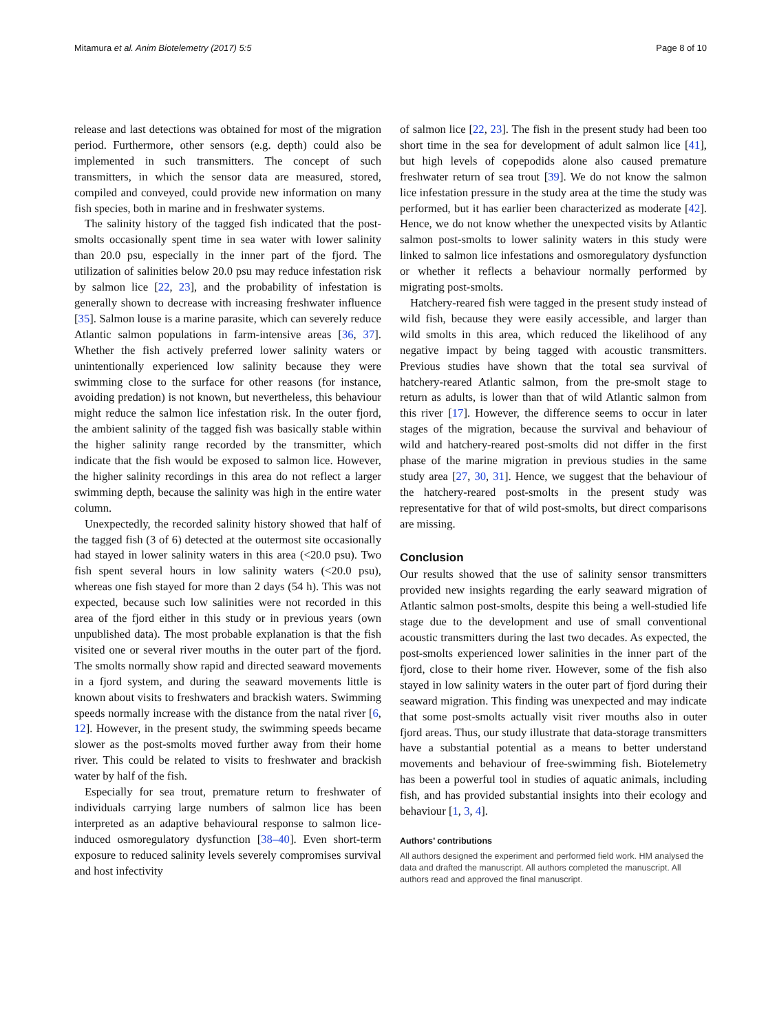Mitamura et al. Anim Biotelemetry (2017) 5:5 Page 8 of 10
release and last detections was obtained for most of the migration period. Furthermore, other sensors (e.g. depth) could also be implemented in such transmitters. The concept of such transmitters, in which the sensor data are measured, stored, compiled and conveyed, could provide new information on many fish species, both in marine and in freshwater systems.
The salinity history of the tagged fish indicated that the post-smolts occasionally spent time in sea water with lower salinity than 20.0 psu, especially in the inner part of the fjord. The utilization of salinities below 20.0 psu may reduce infestation risk by salmon lice [22, 23], and the probability of infestation is generally shown to decrease with increasing freshwater influence [35]. Salmon louse is a marine parasite, which can severely reduce Atlantic salmon populations in farm-intensive areas [36, 37]. Whether the fish actively preferred lower salinity waters or unintentionally experienced low salinity because they were swimming close to the surface for other reasons (for instance, avoiding predation) is not known, but nevertheless, this behaviour might reduce the salmon lice infestation risk. In the outer fjord, the ambient salinity of the tagged fish was basically stable within the higher salinity range recorded by the transmitter, which indicate that the fish would be exposed to salmon lice. However, the higher salinity recordings in this area do not reflect a larger swimming depth, because the salinity was high in the entire water column.
Unexpectedly, the recorded salinity history showed that half of the tagged fish (3 of 6) detected at the outermost site occasionally had stayed in lower salinity waters in this area (<20.0 psu). Two fish spent several hours in low salinity waters (<20.0 psu), whereas one fish stayed for more than 2 days (54 h). This was not expected, because such low salinities were not recorded in this area of the fjord either in this study or in previous years (own unpublished data). The most probable explanation is that the fish visited one or several river mouths in the outer part of the fjord. The smolts normally show rapid and directed seaward movements in a fjord system, and during the seaward movements little is known about visits to freshwaters and brackish waters. Swimming speeds normally increase with the distance from the natal river [6, 12]. However, in the present study, the swimming speeds became slower as the post-smolts moved further away from their home river. This could be related to visits to freshwater and brackish water by half of the fish.
Especially for sea trout, premature return to freshwater of individuals carrying large numbers of salmon lice has been interpreted as an adaptive behavioural response to salmon lice-induced osmoregulatory dysfunction [38–40]. Even short-term exposure to reduced salinity levels severely compromises survival and host infectivity
of salmon lice [22, 23]. The fish in the present study had been too short time in the sea for development of adult salmon lice [41], but high levels of copepodids alone also caused premature freshwater return of sea trout [39]. We do not know the salmon lice infestation pressure in the study area at the time the study was performed, but it has earlier been characterized as moderate [42]. Hence, we do not know whether the unexpected visits by Atlantic salmon post-smolts to lower salinity waters in this study were linked to salmon lice infestations and osmoregulatory dysfunction or whether it reflects a behaviour normally performed by migrating post-smolts.
Hatchery-reared fish were tagged in the present study instead of wild fish, because they were easily accessible, and larger than wild smolts in this area, which reduced the likelihood of any negative impact by being tagged with acoustic transmitters. Previous studies have shown that the total sea survival of hatchery-reared Atlantic salmon, from the pre-smolt stage to return as adults, is lower than that of wild Atlantic salmon from this river [17]. However, the difference seems to occur in later stages of the migration, because the survival and behaviour of wild and hatchery-reared post-smolts did not differ in the first phase of the marine migration in previous studies in the same study area [27, 30, 31]. Hence, we suggest that the behaviour of the hatchery-reared post-smolts in the present study was representative for that of wild post-smolts, but direct comparisons are missing.
Conclusion
Our results showed that the use of salinity sensor transmitters provided new insights regarding the early seaward migration of Atlantic salmon post-smolts, despite this being a well-studied life stage due to the development and use of small conventional acoustic transmitters during the last two decades. As expected, the post-smolts experienced lower salinities in the inner part of the fjord, close to their home river. However, some of the fish also stayed in low salinity waters in the outer part of fjord during their seaward migration. This finding was unexpected and may indicate that some post-smolts actually visit river mouths also in outer fjord areas. Thus, our study illustrate that data-storage transmitters have a substantial potential as a means to better understand movements and behaviour of free-swimming fish. Biotelemetry has been a powerful tool in studies of aquatic animals, including fish, and has provided substantial insights into their ecology and behaviour [1, 3, 4].
Authors’ contributions
All authors designed the experiment and performed field work. HM analysed the data and drafted the manuscript. All authors completed the manuscript. All authors read and approved the final manuscript.